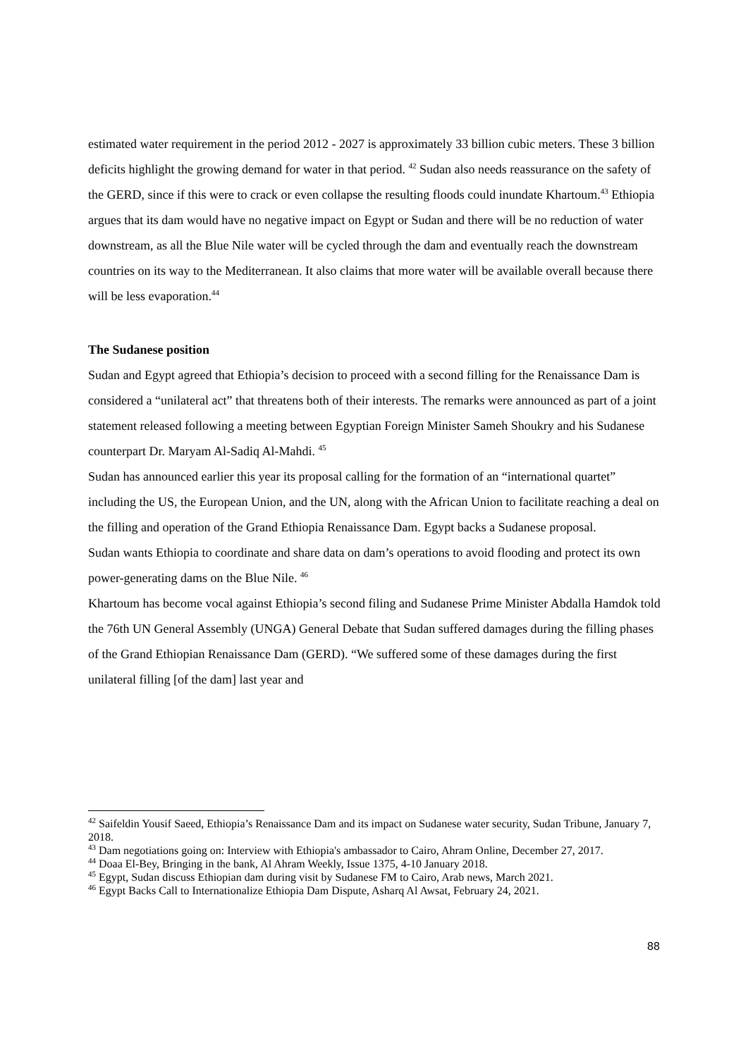estimated water requirement in the period 2012 - 2027 is approximately 33 billion cubic meters. These 3 billion deficits highlight the growing demand for water in that period. <sup>42</sup> Sudan also needs reassurance on the safety of the GERD, since if this were to crack or even collapse the resulting floods could inundate Khartoum.<sup>43</sup> Ethiopia argues that its dam would have no negative impact on Egypt or Sudan and there will be no reduction of water downstream, as all the Blue Nile water will be cycled through the dam and eventually reach the downstream countries on its way to the Mediterranean. It also claims that more water will be available overall because there will be less evaporation.<sup>44</sup>
The Sudanese position
Sudan and Egypt agreed that Ethiopia’s decision to proceed with a second filling for the Renaissance Dam is considered a “unilateral act” that threatens both of their interests. The remarks were announced as part of a joint statement released following a meeting between Egyptian Foreign Minister Sameh Shoukry and his Sudanese counterpart Dr. Maryam Al-Sadiq Al-Mahdi. <sup>45</sup>
Sudan has announced earlier this year its proposal calling for the formation of an “international quartet” including the US, the European Union, and the UN, along with the African Union to facilitate reaching a deal on the filling and operation of the Grand Ethiopia Renaissance Dam. Egypt backs a Sudanese proposal.
Sudan wants Ethiopia to coordinate and share data on dam’s operations to avoid flooding and protect its own power-generating dams on the Blue Nile. <sup>46</sup>
Khartoum has become vocal against Ethiopia’s second filing and Sudanese Prime Minister Abdalla Hamdok told the 76th UN General Assembly (UNGA) General Debate that Sudan suffered damages during the filling phases of the Grand Ethiopian Renaissance Dam (GERD). “We suffered some of these damages during the first unilateral filling [of the dam] last year and
<sup>42</sup> Saifeldin Yousif Saeed, Ethiopia’s Renaissance Dam and its impact on Sudanese water security, Sudan Tribune, January 7, 2018.
<sup>43</sup> Dam negotiations going on: Interview with Ethiopia's ambassador to Cairo, Ahram Online, December 27, 2017.
<sup>44</sup> Doaa El-Bey, Bringing in the bank, Al Ahram Weekly, Issue 1375, 4-10 January 2018.
<sup>45</sup> Egypt, Sudan discuss Ethiopian dam during visit by Sudanese FM to Cairo, Arab news, March 2021.
<sup>46</sup> Egypt Backs Call to Internationalize Ethiopia Dam Dispute, Asharq Al Awsat, February 24, 2021.
88